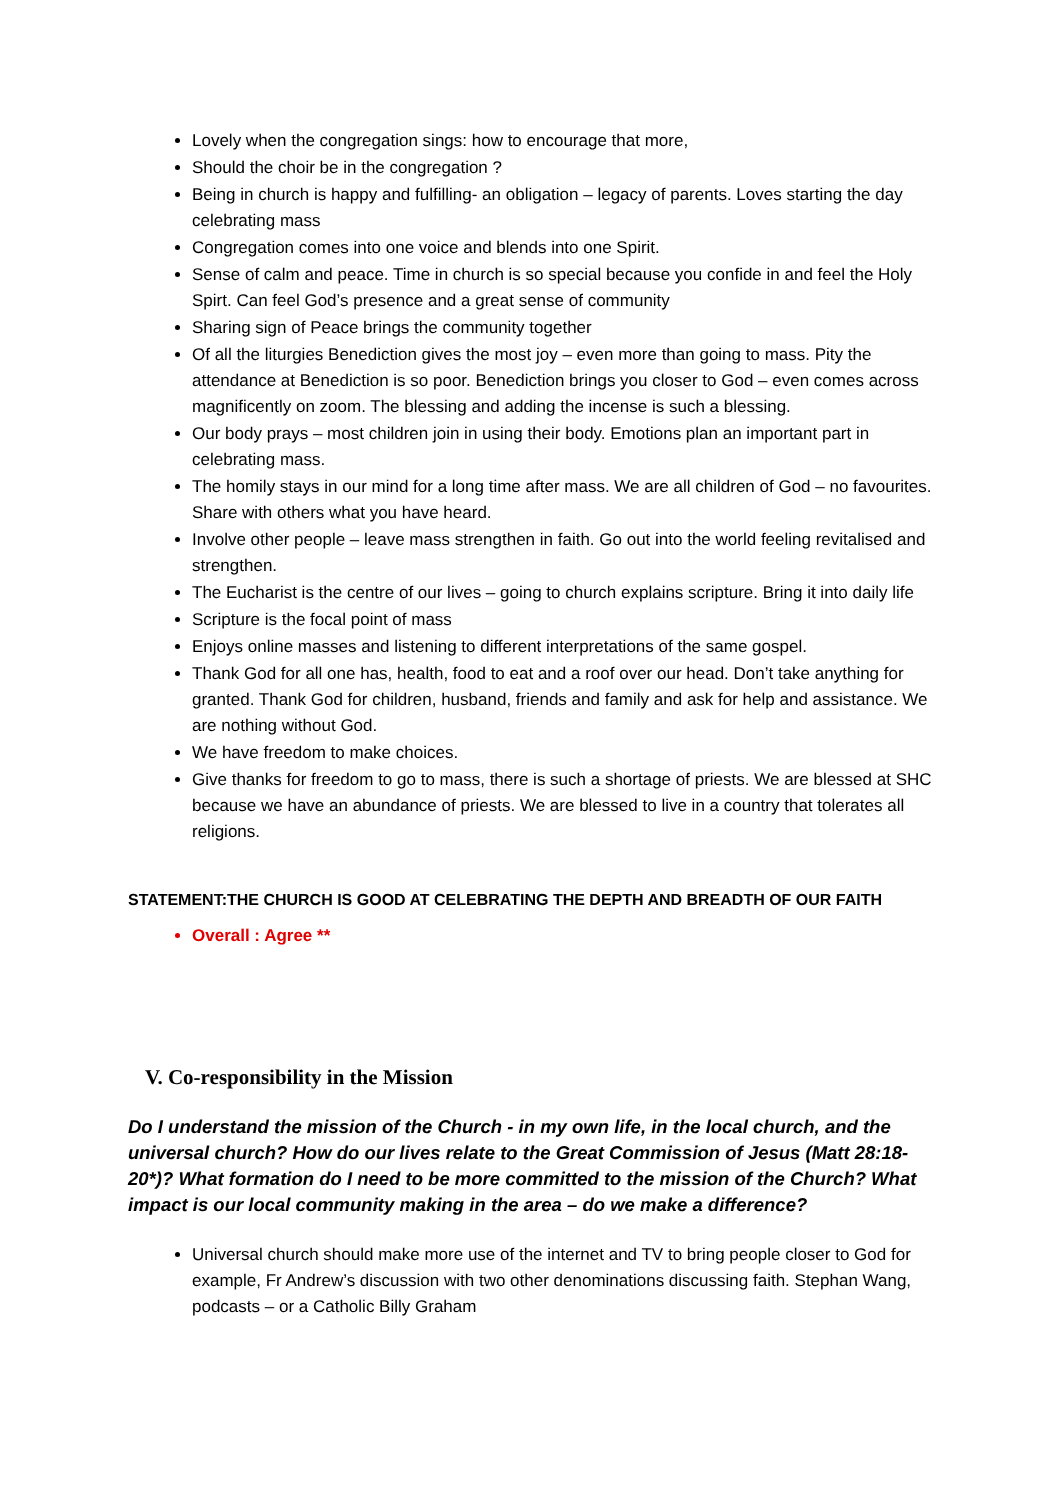Lovely when the congregation sings: how to encourage that more,
Should the choir be in the congregation ?
Being in church is happy and fulfilling- an obligation – legacy of parents. Loves starting the day celebrating mass
Congregation comes into one voice and blends into one Spirit.
Sense of calm and peace. Time in church is so special because you confide in and feel the Holy Spirt. Can feel God’s presence and a great sense of community
Sharing sign of Peace brings the community together
Of all the liturgies Benediction gives the most joy – even more than going to mass. Pity the attendance at Benediction is so poor. Benediction brings you closer to God – even comes across magnificently on zoom. The blessing and adding the incense is such a blessing.
Our body prays – most children join in using their body. Emotions plan an important part in celebrating mass.
The homily stays in our mind for a long time after mass. We are all children of God – no favourites. Share with others what you have heard.
Involve other people – leave mass strengthen in faith. Go out into the world feeling revitalised and strengthen.
The Eucharist is the centre of our lives – going to church explains scripture. Bring it into daily life
Scripture is the focal point of mass
Enjoys online masses and listening to different interpretations of the same gospel.
Thank God for all one has, health, food to eat and a roof over our head. Don’t take anything for granted. Thank God for children, husband, friends and family and ask for help and assistance. We are nothing without God.
We have freedom to make choices.
Give thanks for freedom to go to mass, there is such a shortage of priests. We are blessed at SHC because we have an abundance of priests. We are blessed to live in a country that tolerates all religions.
STATEMENT:THE CHURCH IS GOOD AT CELEBRATING THE DEPTH AND BREADTH OF OUR FAITH
Overall : Agree **
V. Co-responsibility in the Mission
Do I understand the mission of the Church - in my own life, in the local church, and the universal church? How do our lives relate to the Great Commission of Jesus (Matt 28:18-20*)? What formation do I need to be more committed to the mission of the Church? What impact is our local community making in the area – do we make a difference?
Universal church should make more use of the internet and TV to bring people closer to God for example, Fr Andrew’s discussion with two other denominations discussing faith. Stephan Wang, podcasts – or a Catholic Billy Graham